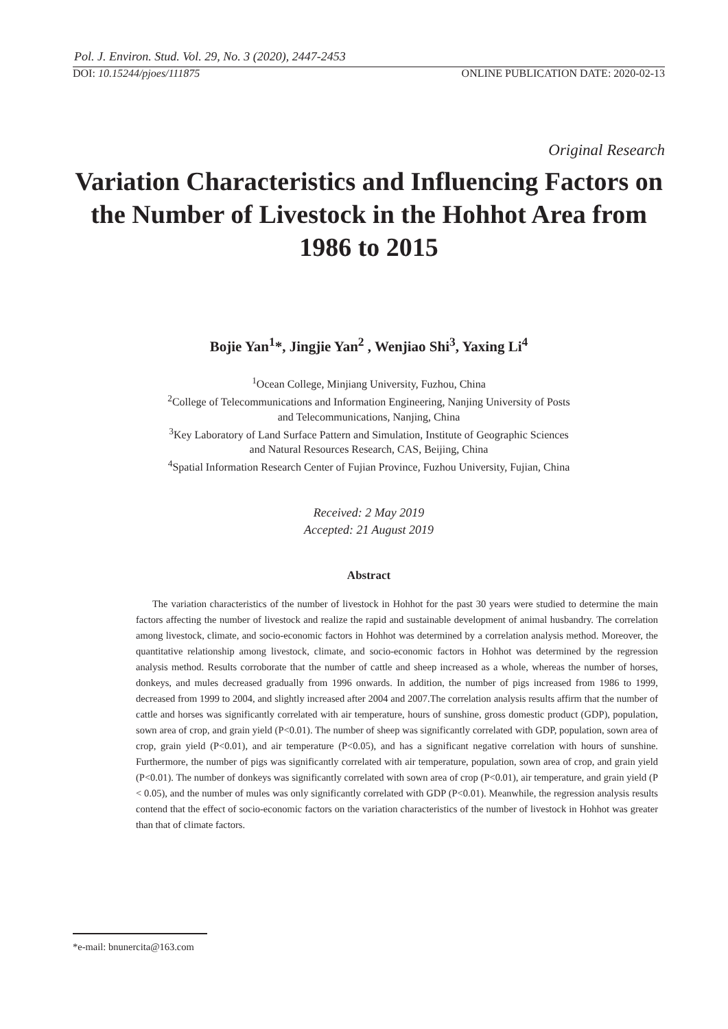Pol. J. Environ. Stud. Vol. 29, No. 3 (2020), 2447-2453
DOI: 10.15244/pjoes/111875 ONLINE PUBLICATION DATE: 2020-02-13
Original Research
Variation Characteristics and Influencing Factors on the Number of Livestock in the Hohhot Area from 1986 to 2015
Bojie Yan<sup>1</sup>*, Jingjie Yan<sup>2</sup> , Wenjiao Shi<sup>3</sup>, Yaxing Li<sup>4</sup>
<sup>1</sup> Ocean College, Minjiang University, Fuzhou, China
<sup>2</sup> College of Telecommunications and Information Engineering, Nanjing University of Posts
and Telecommunications, Nanjing, China
<sup>3</sup> Key Laboratory of Land Surface Pattern and Simulation, Institute of Geographic Sciences
and Natural Resources Research, CAS, Beijing, China
<sup>4</sup> Spatial Information Research Center of Fujian Province, Fuzhou University, Fujian, China
Received: 2 May 2019
Accepted: 21 August 2019
Abstract
The variation characteristics of the number of livestock in Hohhot for the past 30 years were studied to determine the main factors affecting the number of livestock and realize the rapid and sustainable development of animal husbandry. The correlation among livestock, climate, and socio-economic factors in Hohhot was determined by a correlation analysis method. Moreover, the quantitative relationship among livestock, climate, and socio-economic factors in Hohhot was determined by the regression analysis method. Results corroborate that the number of cattle and sheep increased as a whole, whereas the number of horses, donkeys, and mules decreased gradually from 1996 onwards. In addition, the number of pigs increased from 1986 to 1999, decreased from 1999 to 2004, and slightly increased after 2004 and 2007.The correlation analysis results affirm that the number of cattle and horses was significantly correlated with air temperature, hours of sunshine, gross domestic product (GDP), population, sown area of crop, and grain yield (P<0.01). The number of sheep was significantly correlated with GDP, population, sown area of crop, grain yield (P<0.01), and air temperature (P<0.05), and has a significant negative correlation with hours of sunshine. Furthermore, the number of pigs was significantly correlated with air temperature, population, sown area of crop, and grain yield (P<0.01). The number of donkeys was significantly correlated with sown area of crop (P<0.01), air temperature, and grain yield (P < 0.05), and the number of mules was only significantly correlated with GDP (P<0.01). Meanwhile, the regression analysis results contend that the effect of socio-economic factors on the variation characteristics of the number of livestock in Hohhot was greater than that of climate factors.
*e-mail: bnunercita@163.com